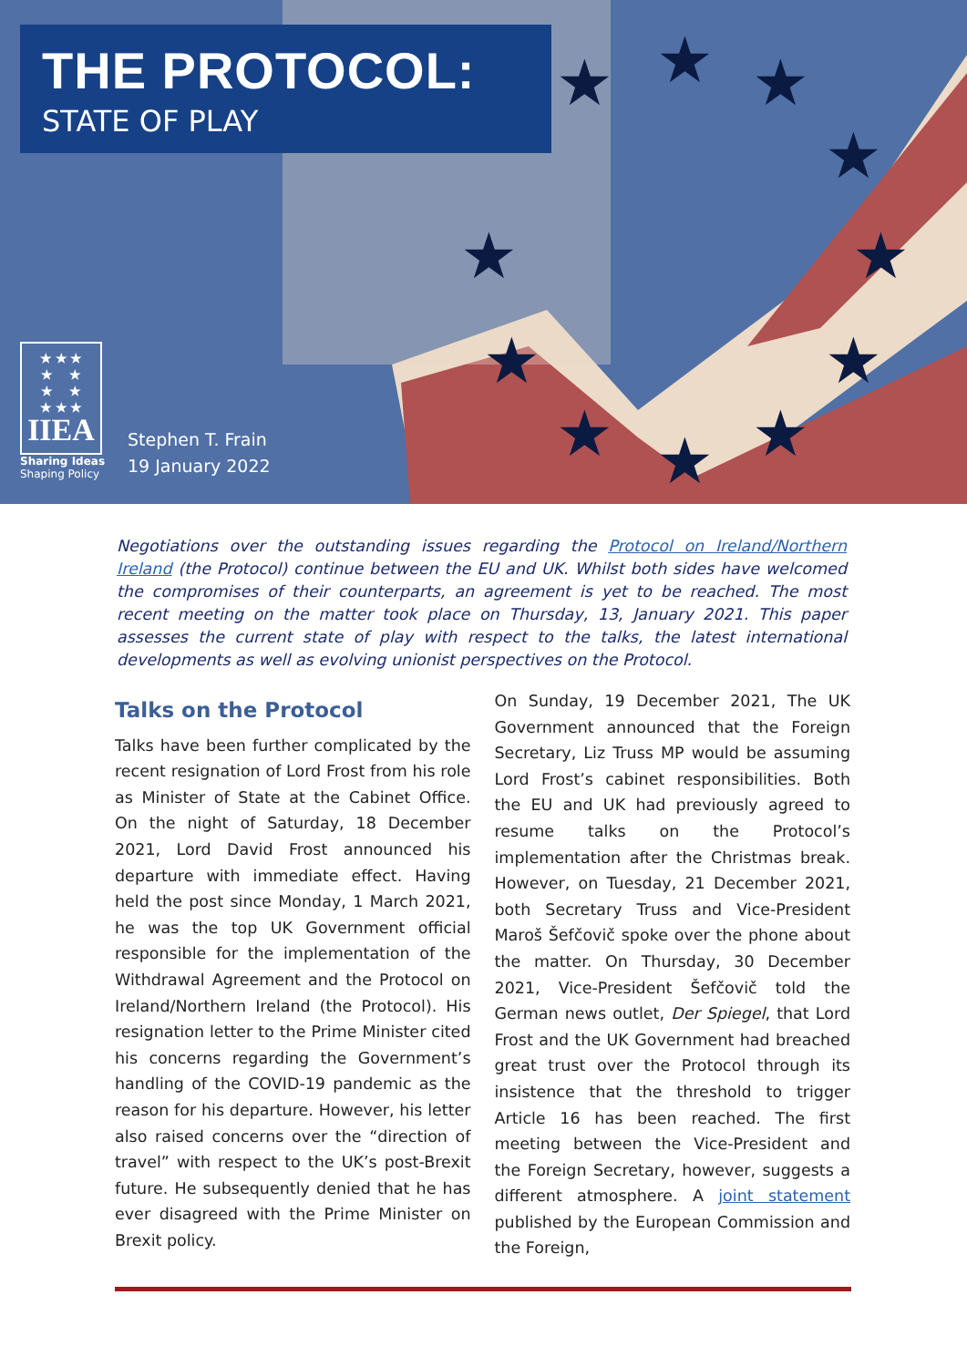★
★
★
★
★
★
★
★
★
★
★
THE PROTOCOL:
STATE OF PLAY
★ ★ ★
★ ★
★ ★
★ ★ ★
IIEA
Sharing Ideas
Shaping Policy
Stephen T. Frain
19 January 2022
Negotiations over the outstanding issues regarding the Protocol on Ireland/Northern Ireland (the Protocol) continue between the EU and UK. Whilst both sides have welcomed the compromises of their counterparts, an agreement is yet to be reached. The most recent meeting on the matter took place on Thursday, 13, January 2021. This paper assesses the current state of play with respect to the talks, the latest international developments as well as evolving unionist perspectives on the Protocol.
Talks on the Protocol
Talks have been further complicated by the recent resignation of Lord Frost from his role as Minister of State at the Cabinet Office. On the night of Saturday, 18 December 2021, Lord David Frost announced his departure with immediate effect. Having held the post since Monday, 1 March 2021, he was the top UK Government official responsible for the implementation of the Withdrawal Agreement and the Protocol on Ireland/Northern Ireland (the Protocol). His resignation letter to the Prime Minister cited his concerns regarding the Government’s handling of the COVID-19 pandemic as the reason for his departure. However, his letter also raised concerns over the “direction of travel” with respect to the UK’s post-Brexit future. He subsequently denied that he has ever disagreed with the Prime Minister on Brexit policy.
On Sunday, 19 December 2021, The UK Government announced that the Foreign Secretary, Liz Truss MP would be assuming Lord Frost’s cabinet responsibilities. Both the EU and UK had previously agreed to resume talks on the Protocol’s implementation after the Christmas break. However, on Tuesday, 21 December 2021, both Secretary Truss and Vice-President Maroš Šefčovič spoke over the phone about the matter. On Thursday, 30 December 2021, Vice-President Šefčovič told the German news outlet, Der Spiegel, that Lord Frost and the UK Government had breached great trust over the Protocol through its insistence that the threshold to trigger Article 16 has been reached. The first meeting between the Vice-President and the Foreign Secretary, however, suggests a different atmosphere. A joint statement published by the European Commission and the Foreign,